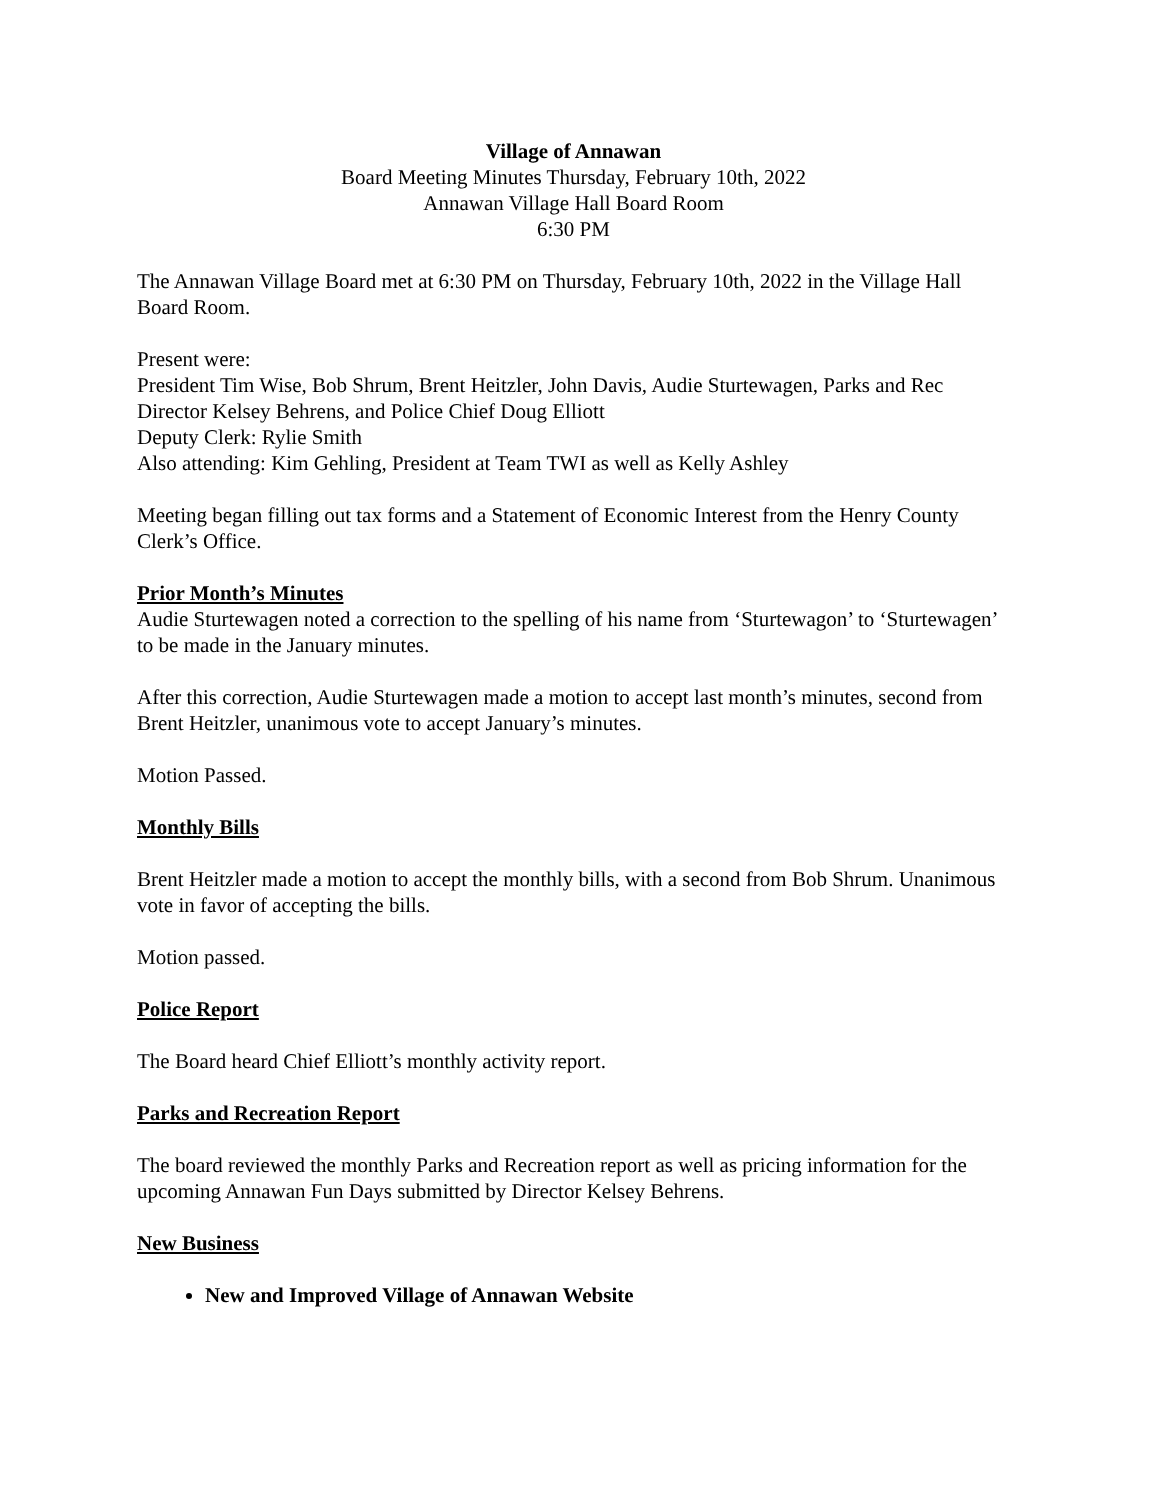Village of Annawan
Board Meeting Minutes Thursday, February 10th, 2022
Annawan Village Hall Board Room
6:30 PM
The Annawan Village Board met at 6:30 PM on Thursday, February 10th, 2022 in the Village Hall Board Room.
Present were:
President Tim Wise, Bob Shrum, Brent Heitzler, John Davis, Audie Sturtewagen, Parks and Rec Director Kelsey Behrens, and Police Chief Doug Elliott
Deputy Clerk: Rylie Smith
Also attending: Kim Gehling, President at Team TWI as well as Kelly Ashley
Meeting began filling out tax forms and a Statement of Economic Interest from the Henry County Clerk’s Office.
Prior Month’s Minutes
Audie Sturtewagen noted a correction to the spelling of his name from ‘Sturtewagon’ to ‘Sturtewagen’ to be made in the January minutes.
After this correction, Audie Sturtewagen made a motion to accept last month’s minutes, second from Brent Heitzler, unanimous vote to accept January’s minutes.
Motion Passed.
Monthly Bills
Brent Heitzler made a motion to accept the monthly bills, with a second from Bob Shrum. Unanimous vote in favor of accepting the bills.
Motion passed.
Police Report
The Board heard Chief Elliott’s monthly activity report.
Parks and Recreation Report
The board reviewed the monthly Parks and Recreation report as well as pricing information for the upcoming Annawan Fun Days submitted by Director Kelsey Behrens.
New Business
New and Improved Village of Annawan Website